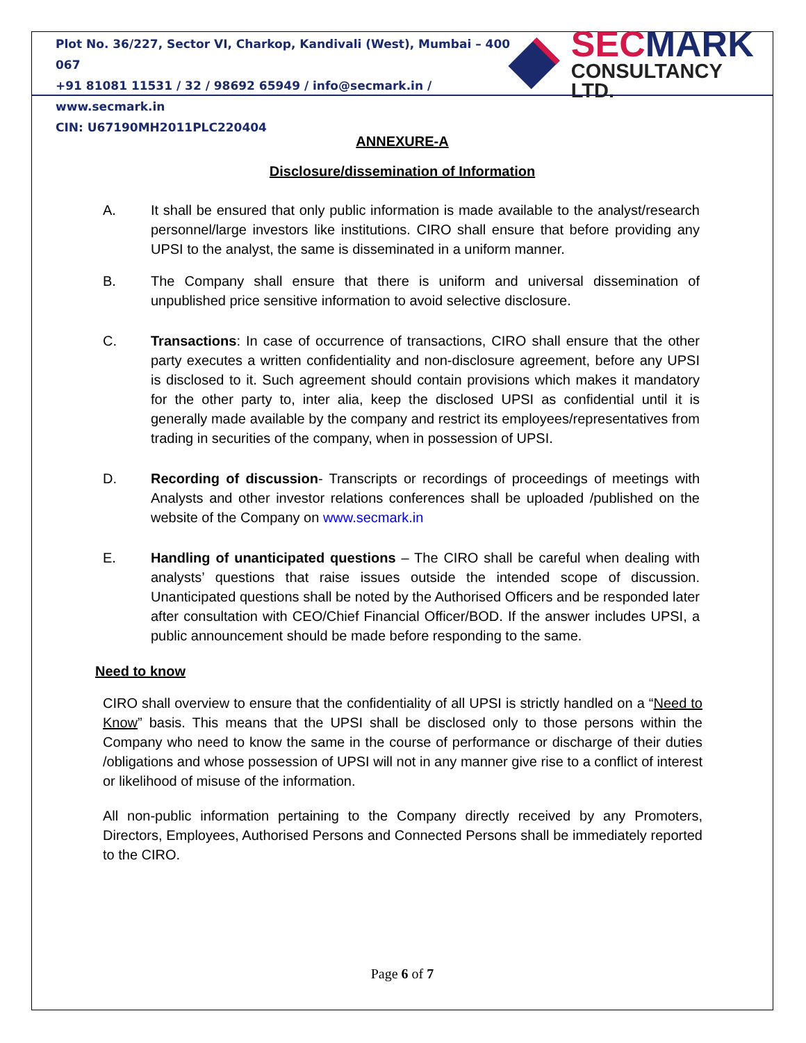Plot No. 36/227, Sector VI, Charkop, Kandivali (West), Mumbai – 400 067
+91 81081 11531 / 32 / 98692 65949 / info@secmark.in / www.secmark.in
CIN: U67190MH2011PLC220404
SECMARK
CONSULTANCY LTD.
ANNEXURE-A
Disclosure/dissemination of Information
A. It shall be ensured that only public information is made available to the analyst/research personnel/large investors like institutions. CIRO shall ensure that before providing any UPSI to the analyst, the same is disseminated in a uniform manner.
B. The Company shall ensure that there is uniform and universal dissemination of unpublished price sensitive information to avoid selective disclosure.
C. Transactions: In case of occurrence of transactions, CIRO shall ensure that the other party executes a written confidentiality and non-disclosure agreement, before any UPSI is disclosed to it. Such agreement should contain provisions which makes it mandatory for the other party to, inter alia, keep the disclosed UPSI as confidential until it is generally made available by the company and restrict its employees/representatives from trading in securities of the company, when in possession of UPSI.
D. Recording of discussion- Transcripts or recordings of proceedings of meetings with Analysts and other investor relations conferences shall be uploaded /published on the website of the Company on www.secmark.in
E. Handling of unanticipated questions – The CIRO shall be careful when dealing with analysts’ questions that raise issues outside the intended scope of discussion. Unanticipated questions shall be noted by the Authorised Officers and be responded later after consultation with CEO/Chief Financial Officer/BOD. If the answer includes UPSI, a public announcement should be made before responding to the same.
Need to know
CIRO shall overview to ensure that the confidentiality of all UPSI is strictly handled on a “Need to Know” basis. This means that the UPSI shall be disclosed only to those persons within the Company who need to know the same in the course of performance or discharge of their duties /obligations and whose possession of UPSI will not in any manner give rise to a conflict of interest or likelihood of misuse of the information.
All non-public information pertaining to the Company directly received by any Promoters, Directors, Employees, Authorised Persons and Connected Persons shall be immediately reported to the CIRO.
Page 6 of 7